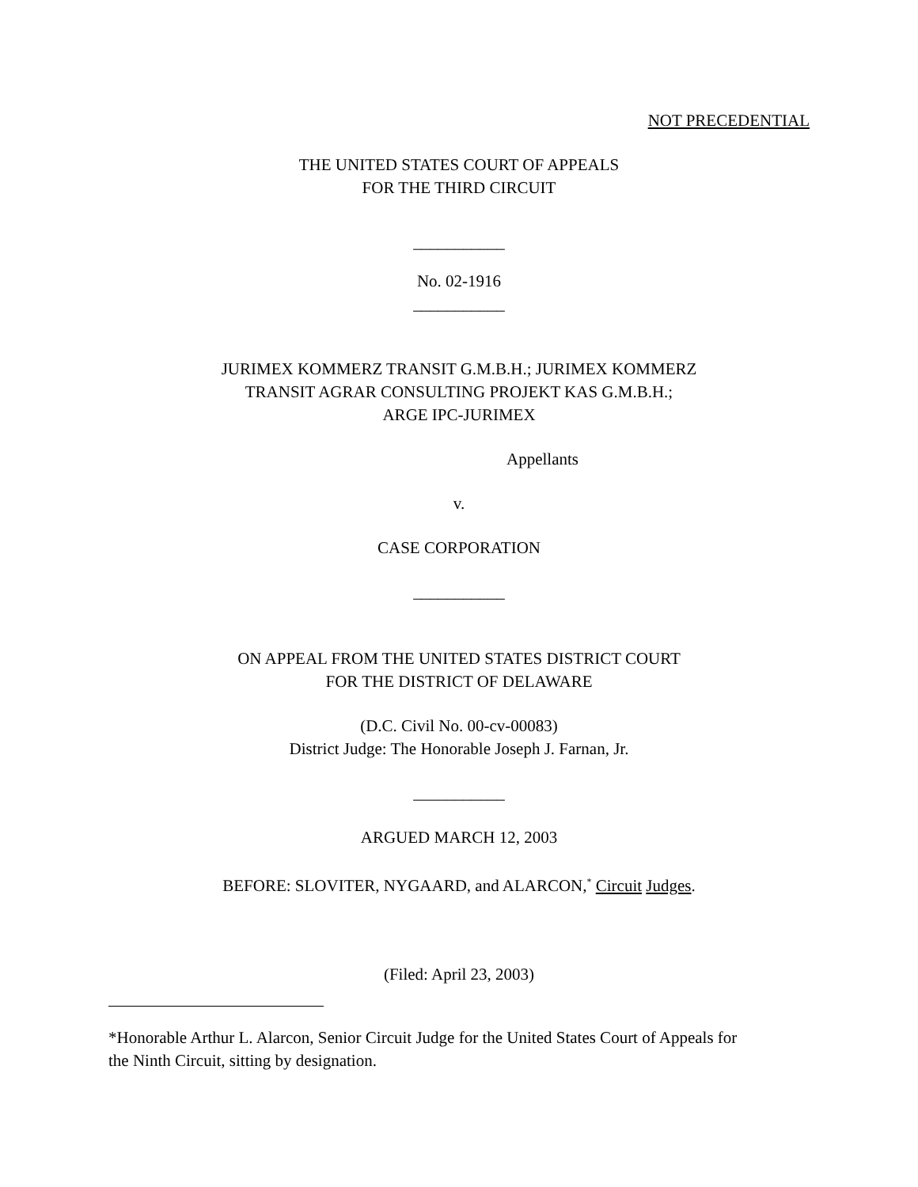NOT PRECEDENTIAL
THE UNITED STATES COURT OF APPEALS
FOR THE THIRD CIRCUIT
___________
No. 02-1916
___________
JURIMEX KOMMERZ TRANSIT G.M.B.H.; JURIMEX KOMMERZ
TRANSIT AGRAR CONSULTING PROJEKT KAS G.M.B.H.;
ARGE IPC-JURIMEX
Appellants
v.
CASE CORPORATION
___________
ON APPEAL FROM THE UNITED STATES DISTRICT COURT
FOR THE DISTRICT OF DELAWARE
(D.C. Civil No. 00-cv-00083)
District Judge: The Honorable Joseph J. Farnan, Jr.
___________
ARGUED MARCH 12, 2003
BEFORE: SLOVITER, NYGAARD, and ALARCON,<sup>*</sup> Circuit Judges.
(Filed: April 23, 2003)
*Honorable Arthur L. Alarcon, Senior Circuit Judge for the United States Court of Appeals for the Ninth Circuit, sitting by designation.